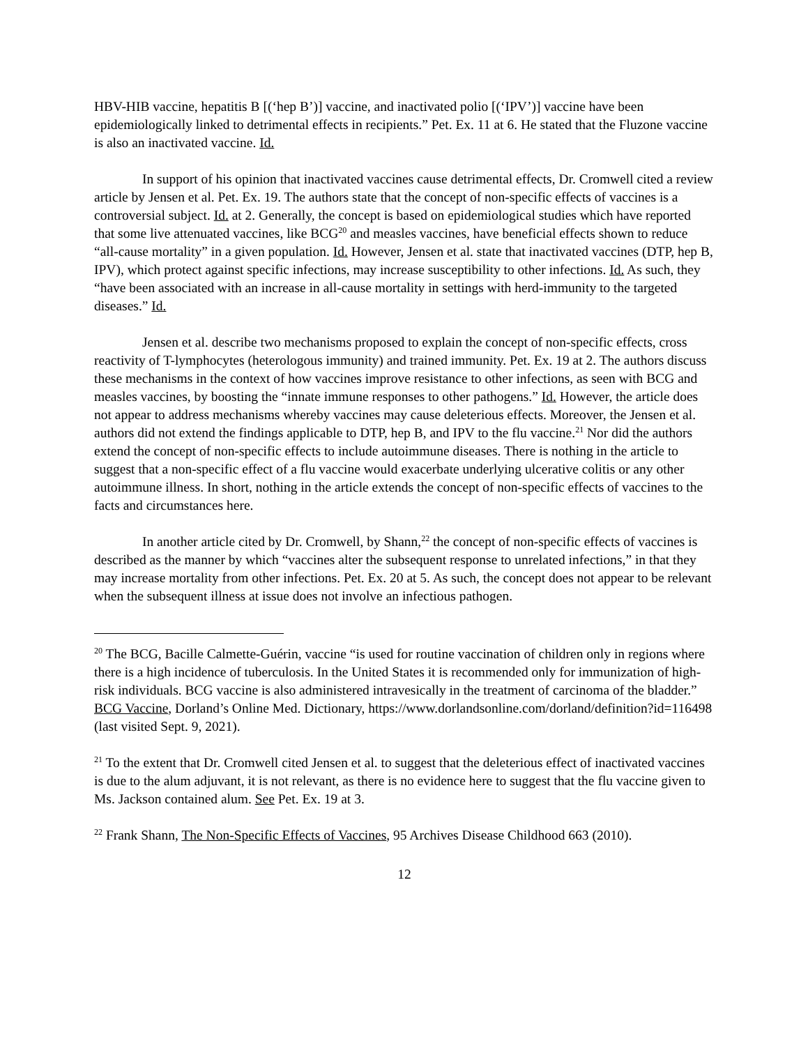HBV-HIB vaccine, hepatitis B [(‘hep B’)] vaccine, and inactivated polio [(‘IPV’)] vaccine have been epidemiologically linked to detrimental effects in recipients.” Pet. Ex. 11 at 6. He stated that the Fluzone vaccine is also an inactivated vaccine. Id.
In support of his opinion that inactivated vaccines cause detrimental effects, Dr. Cromwell cited a review article by Jensen et al. Pet. Ex. 19. The authors state that the concept of non-specific effects of vaccines is a controversial subject. Id. at 2. Generally, the concept is based on epidemiological studies which have reported that some live attenuated vaccines, like BCG<sup>20</sup> and measles vaccines, have beneficial effects shown to reduce “all-cause mortality” in a given population. Id. However, Jensen et al. state that inactivated vaccines (DTP, hep B, IPV), which protect against specific infections, may increase susceptibility to other infections. Id. As such, they “have been associated with an increase in all-cause mortality in settings with herd-immunity to the targeted diseases.” Id.
Jensen et al. describe two mechanisms proposed to explain the concept of non-specific effects, cross reactivity of T-lymphocytes (heterologous immunity) and trained immunity. Pet. Ex. 19 at 2. The authors discuss these mechanisms in the context of how vaccines improve resistance to other infections, as seen with BCG and measles vaccines, by boosting the “innate immune responses to other pathogens.” Id. However, the article does not appear to address mechanisms whereby vaccines may cause deleterious effects. Moreover, the Jensen et al. authors did not extend the findings applicable to DTP, hep B, and IPV to the flu vaccine.<sup>21</sup> Nor did the authors extend the concept of non-specific effects to include autoimmune diseases. There is nothing in the article to suggest that a non-specific effect of a flu vaccine would exacerbate underlying ulcerative colitis or any other autoimmune illness. In short, nothing in the article extends the concept of non-specific effects of vaccines to the facts and circumstances here.
In another article cited by Dr. Cromwell, by Shann,<sup>22</sup> the concept of non-specific effects of vaccines is described as the manner by which “vaccines alter the subsequent response to unrelated infections,” in that they may increase mortality from other infections. Pet. Ex. 20 at 5. As such, the concept does not appear to be relevant when the subsequent illness at issue does not involve an infectious pathogen.
<sup>20</sup> The BCG, Bacille Calmette-Guérin, vaccine “is used for routine vaccination of children only in regions where there is a high incidence of tuberculosis. In the United States it is recommended only for immunization of high-risk individuals. BCG vaccine is also administered intravesically in the treatment of carcinoma of the bladder.” BCG Vaccine, Dorland’s Online Med. Dictionary, https://www.dorlandsonline.com/dorland/definition?id=116498 (last visited Sept. 9, 2021).
<sup>21</sup> To the extent that Dr. Cromwell cited Jensen et al. to suggest that the deleterious effect of inactivated vaccines is due to the alum adjuvant, it is not relevant, as there is no evidence here to suggest that the flu vaccine given to Ms. Jackson contained alum. See Pet. Ex. 19 at 3.
<sup>22</sup> Frank Shann, The Non-Specific Effects of Vaccines, 95 Archives Disease Childhood 663 (2010).
12